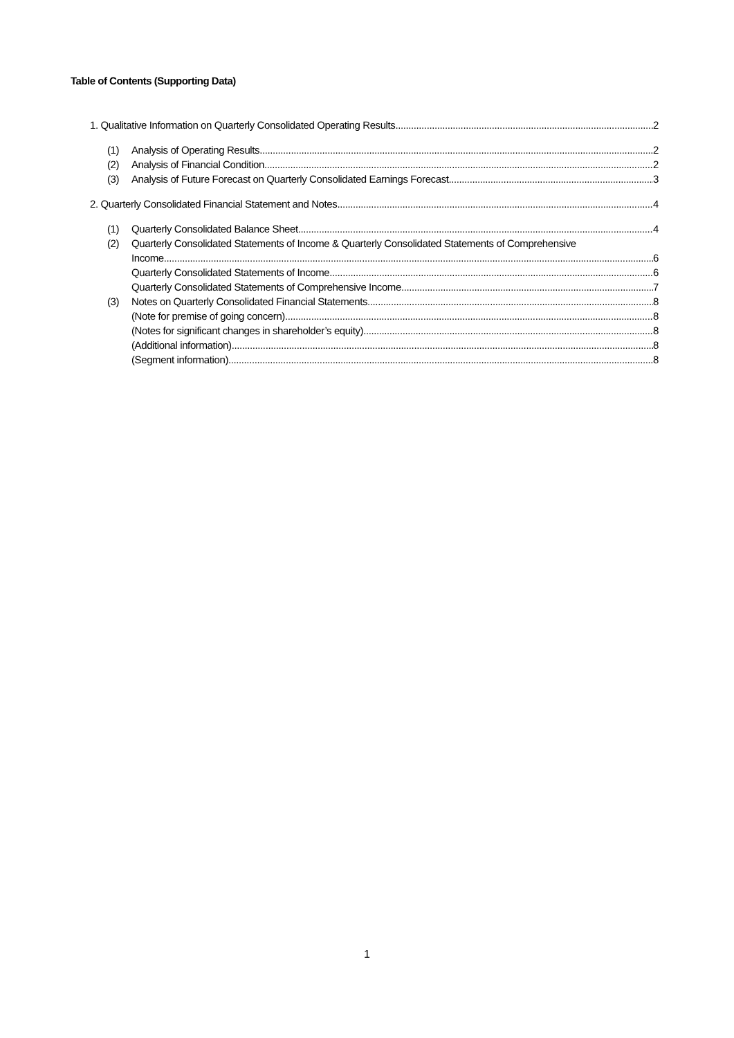Table of Contents (Supporting Data)
1. Qualitative Information on Quarterly Consolidated Operating Results 2
(1) Analysis of Operating Results 2
(2) Analysis of Financial Condition 2
(3) Analysis of Future Forecast on Quarterly Consolidated Earnings Forecast 3
2. Quarterly Consolidated Financial Statement and Notes 4
(1) Quarterly Consolidated Balance Sheet 4
(2) Quarterly Consolidated Statements of Income & Quarterly Consolidated Statements of Comprehensive
Income 6
Quarterly Consolidated Statements of Income 6
Quarterly Consolidated Statements of Comprehensive Income 7
(3) Notes on Quarterly Consolidated Financial Statements 8
(Note for premise of going concern) 8
(Notes for significant changes in shareholder’s equity) 8
(Additional information) 8
(Segment information) 8
1